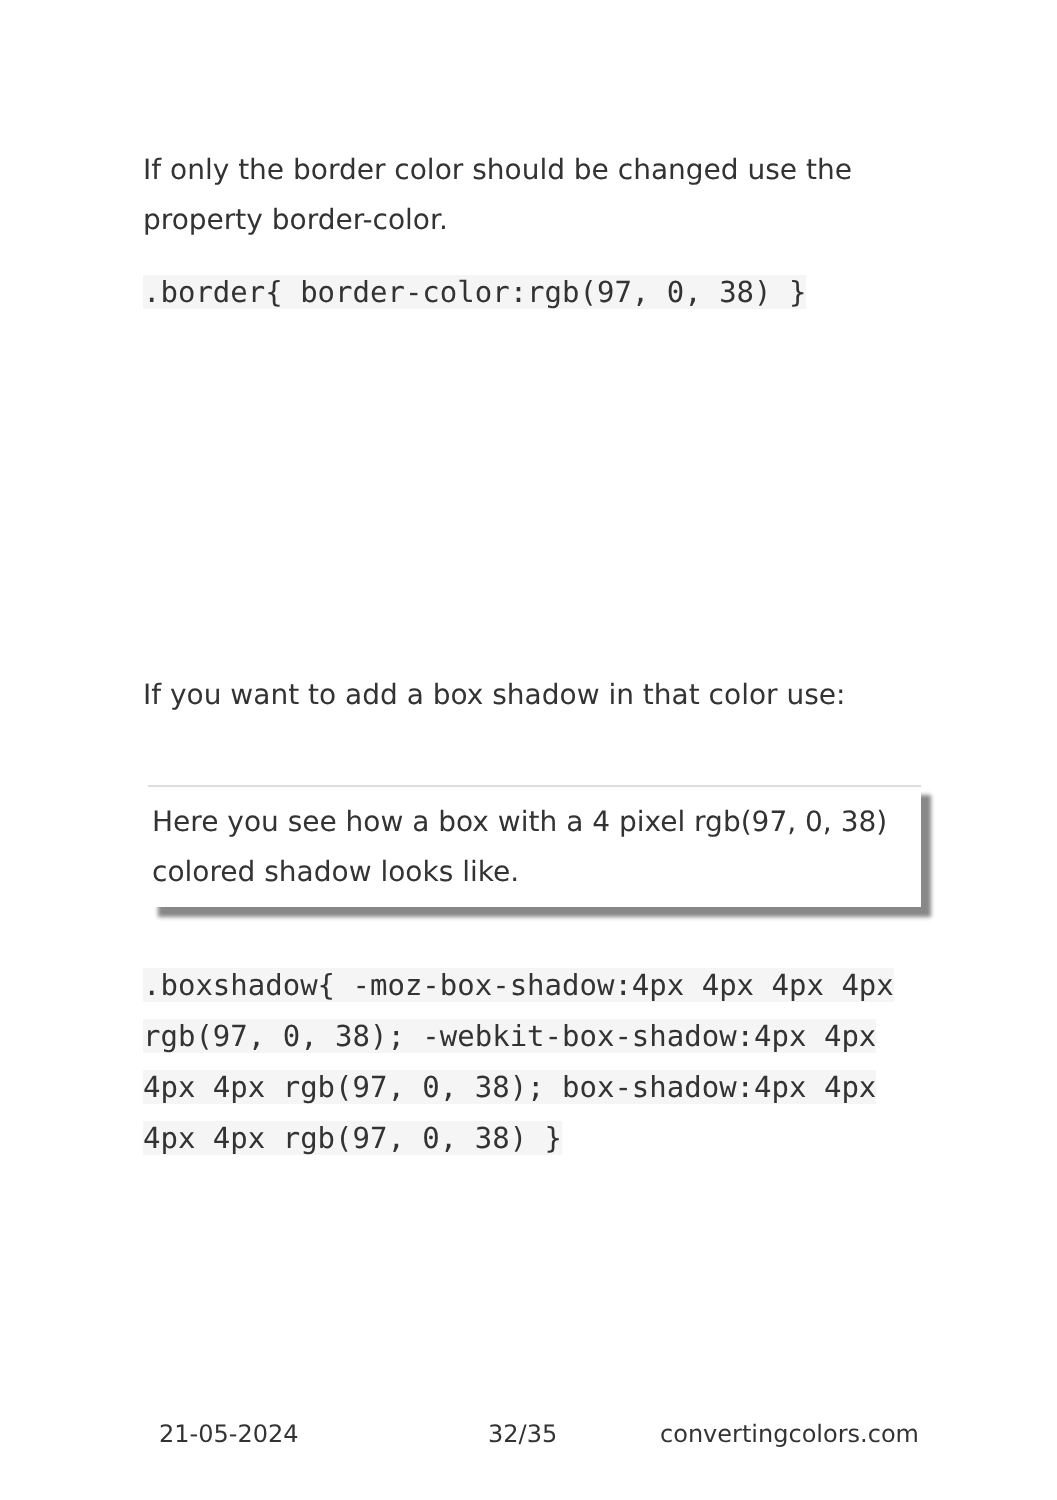If only the border color should be changed use the property border-color.
.border{ border-color:rgb(97, 0, 38) }
If you want to add a box shadow in that color use:
Here you see how a box with a 4 pixel rgb(97, 0, 38) colored shadow looks like.
.boxshadow{ -moz-box-shadow:4px 4px 4px 4px rgb(97, 0, 38); -webkit-box-shadow:4px 4px 4px 4px rgb(97, 0, 38); box-shadow:4px 4px 4px 4px rgb(97, 0, 38) }
21-05-2024 32/35 convertingcolors.com